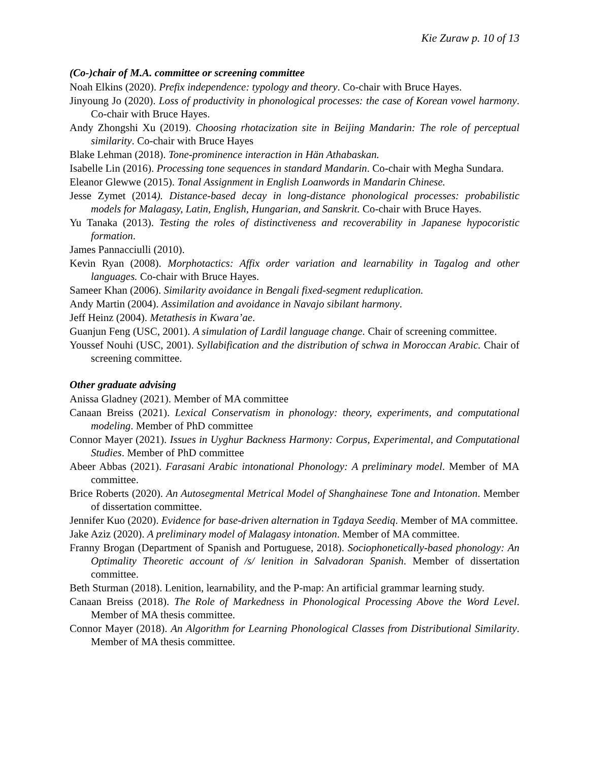Kie Zuraw p. 10 of 13
(Co-)chair of M.A. committee or screening committee
Noah Elkins (2020). Prefix independence: typology and theory. Co-chair with Bruce Hayes.
Jinyoung Jo (2020). Loss of productivity in phonological processes: the case of Korean vowel harmony. Co-chair with Bruce Hayes.
Andy Zhongshi Xu (2019). Choosing rhotacization site in Beijing Mandarin: The role of perceptual similarity. Co-chair with Bruce Hayes
Blake Lehman (2018). Tone-prominence interaction in Hän Athabaskan.
Isabelle Lin (2016). Processing tone sequences in standard Mandarin. Co-chair with Megha Sundara.
Eleanor Glewwe (2015). Tonal Assignment in English Loanwords in Mandarin Chinese.
Jesse Zymet (2014). Distance-based decay in long-distance phonological processes: probabilistic models for Malagasy, Latin, English, Hungarian, and Sanskrit. Co-chair with Bruce Hayes.
Yu Tanaka (2013). Testing the roles of distinctiveness and recoverability in Japanese hypocoristic formation.
James Pannacciulli (2010).
Kevin Ryan (2008). Morphotactics: Affix order variation and learnability in Tagalog and other languages. Co-chair with Bruce Hayes.
Sameer Khan (2006). Similarity avoidance in Bengali fixed-segment reduplication.
Andy Martin (2004). Assimilation and avoidance in Navajo sibilant harmony.
Jeff Heinz (2004). Metathesis in Kwara’ae.
Guanjun Feng (USC, 2001). A simulation of Lardil language change. Chair of screening committee.
Youssef Nouhi (USC, 2001). Syllabification and the distribution of schwa in Moroccan Arabic. Chair of screening committee.
Other graduate advising
Anissa Gladney (2021). Member of MA committee
Canaan Breiss (2021). Lexical Conservatism in phonology: theory, experiments, and computational modeling. Member of PhD committee
Connor Mayer (2021). Issues in Uyghur Backness Harmony: Corpus, Experimental, and Computational Studies. Member of PhD committee
Abeer Abbas (2021). Farasani Arabic intonational Phonology: A preliminary model. Member of MA committee.
Brice Roberts (2020). An Autosegmental Metrical Model of Shanghainese Tone and Intonation. Member of dissertation committee.
Jennifer Kuo (2020). Evidence for base-driven alternation in Tgdaya Seediq. Member of MA committee.
Jake Aziz (2020). A preliminary model of Malagasy intonation. Member of MA committee.
Franny Brogan (Department of Spanish and Portuguese, 2018). Sociophonetically-based phonology: An Optimality Theoretic account of /s/ lenition in Salvadoran Spanish. Member of dissertation committee.
Beth Sturman (2018). Lenition, learnability, and the P-map: An artificial grammar learning study.
Canaan Breiss (2018). The Role of Markedness in Phonological Processing Above the Word Level. Member of MA thesis committee.
Connor Mayer (2018). An Algorithm for Learning Phonological Classes from Distributional Similarity. Member of MA thesis committee.